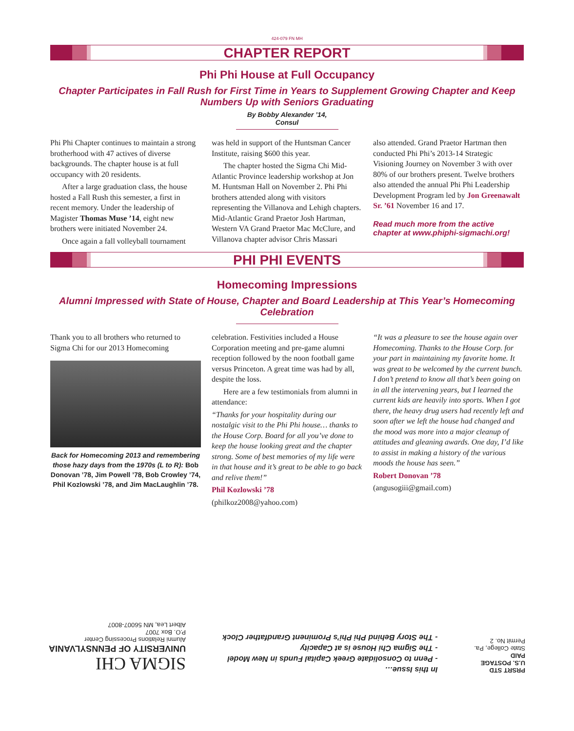424-079 FN MH
CHAPTER REPORT
Phi Phi House at Full Occupancy
Chapter Participates in Fall Rush for First Time in Years to Supplement Growing Chapter and Keep Numbers Up with Seniors Graduating
By Bobby Alexander ’14, Consul
Phi Phi Chapter continues to maintain a strong brotherhood with 47 actives of diverse backgrounds. The chapter house is at full occupancy with 20 residents.
After a large graduation class, the house hosted a Fall Rush this semester, a first in recent memory. Under the leadership of Magister Thomas Muse ’14, eight new brothers were initiated November 24.
Once again a fall volleyball tournament
was held in support of the Huntsman Cancer Institute, raising $600 this year.
The chapter hosted the Sigma Chi Mid-Atlantic Province leadership workshop at Jon M. Huntsman Hall on November 2. Phi Phi brothers attended along with visitors representing the Villanova and Lehigh chapters. Mid-Atlantic Grand Praetor Josh Hartman, Western VA Grand Praetor Mac McClure, and Villanova chapter advisor Chris Massari
also attended. Grand Praetor Hartman then conducted Phi Phi’s 2013-14 Strategic Visioning Journey on November 3 with over 80% of our brothers present. Twelve brothers also attended the annual Phi Phi Leadership Development Program led by Jon Greenawalt Sr. ’61 November 16 and 17.
Read much more from the active chapter at www.phiphi-sigmachi.org!
PHI PHI EVENTS
Homecoming Impressions
Alumni Impressed with State of House, Chapter and Board Leadership at This Year’s Homecoming Celebration
Thank you to all brothers who returned to Sigma Chi for our 2013 Homecoming
Back for Homecoming 2013 and remembering those hazy days from the 1970s (L to R): Bob Donovan ’78, Jim Powell ’78, Bob Crowley ’74, Phil Kozlowski ’78, and Jim MacLaughlin ’78.
celebration. Festivities included a House Corporation meeting and pre-game alumni reception followed by the noon football game versus Princeton. A great time was had by all, despite the loss.
Here are a few testimonials from alumni in attendance:
“Thanks for your hospitality during our nostalgic visit to the Phi Phi house… thanks to the House Corp. Board for all you’ve done to keep the house looking great and the chapter strong. Some of best memories of my life were in that house and it’s great to be able to go back and relive them!”
Phil Kozlowski ’78
(philkoz2008@yahoo.com)
“It was a pleasure to see the house again over Homecoming. Thanks to the House Corp. for your part in maintaining my favorite home. It was great to be welcomed by the current bunch. I don’t pretend to know all that’s been going on in all the intervening years, but I learned the current kids are heavily into sports. When I got there, the heavy drug users had recently left and soon after we left the house had changed and the mood was more into a major cleanup of attitudes and gleaning awards. One day, I’d like to assist in making a history of the various moods the house has seen.”
Robert Donovan ’78
(angusogiii@gmail.com)
PRSRT STD
U.S. POSTAGE
PAID
State College, Pa.
Permit No. 2
In this Issue…
- Penn to Consolidate Greek Capital Funds in New Model
- The Sigma Chi House is at Capacity
- The Story Behind Phi Phi’s Prominent Grandfather Clock
SIGMA CHI
UNIVERSITY OF PENNSYLVANIA
Alumni Relations Processing Center
P.O. Box 7007
Albert Lea, MN 56007-8007